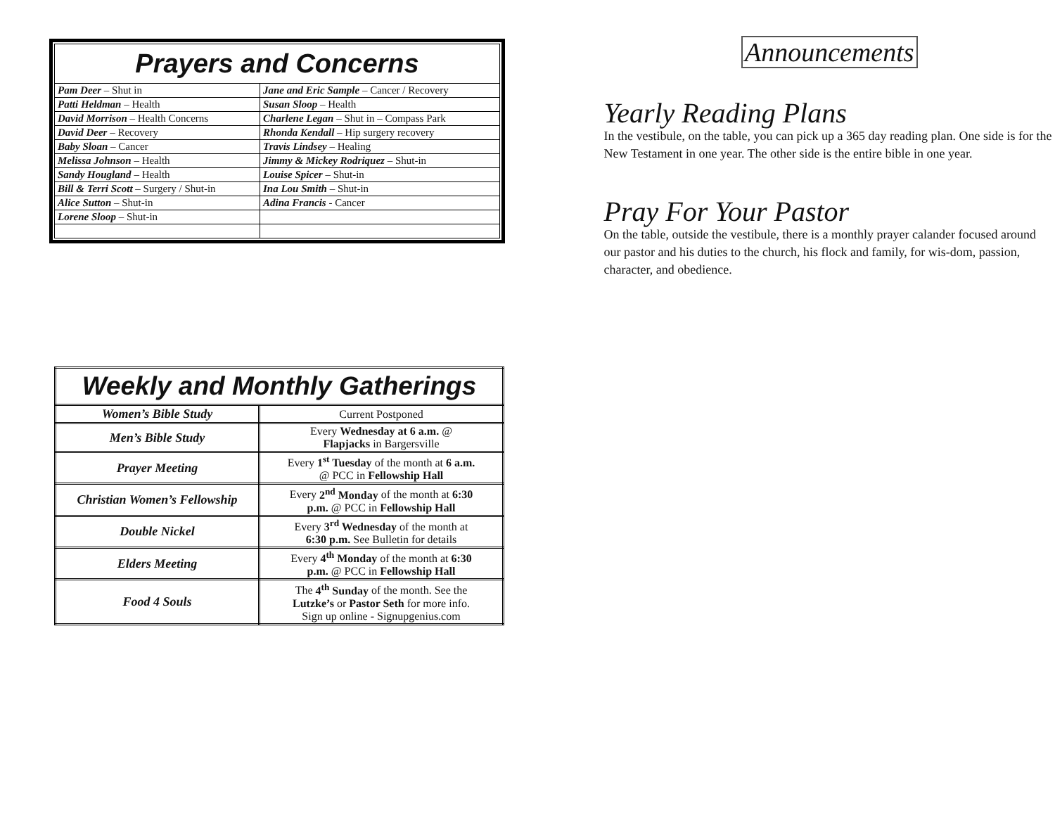| Prayers and Concerns | |
| --- | --- |
| Pam Deer – Shut in | Jane and Eric Sample – Cancer / Recovery |
| Patti Heldman – Health | Susan Sloop – Health |
| David Morrison – Health Concerns | Charlene Legan – Shut in – Compass Park |
| David Deer – Recovery | Rhonda Kendall – Hip surgery recovery |
| Baby Sloan – Cancer | Travis Lindsey – Healing |
| Melissa Johnson – Health | Jimmy & Mickey Rodriquez – Shut-in |
| Sandy Hougland – Health | Louise Spicer – Shut-in |
| Bill & Terri Scott – Surgery / Shut-in | Ina Lou Smith – Shut-in |
| Alice Sutton – Shut-in | Adina Francis - Cancer |
| Lorene Sloop – Shut-in | |
| Weekly and Monthly Gatherings | |
| --- | --- |
| Women’s Bible Study | Current Postponed |
| Men’s Bible Study | Every Wednesday at 6 a.m. @ Flapjacks in Bargersville |
| Prayer Meeting | Every 1<sup>st</sup> Tuesday of the month at 6 a.m. @ PCC in Fellowship Hall |
| Christian Women’s Fellowship | Every 2<sup>nd</sup> Monday of the month at 6:30 p.m. @ PCC in Fellowship Hall |
| Double Nickel | Every 3<sup>rd</sup> Wednesday of the month at 6:30 p.m. See Bulletin for details |
| Elders Meeting | Every 4<sup>th</sup> Monday of the month at 6:30 p.m. @ PCC in Fellowship Hall |
| Food 4 Souls | The 4<sup>th</sup> Sunday of the month. See the Lutzke’s or Pastor Seth for more info. Sign up online - Signupgenius.com |
Announcements
Yearly Reading Plans
In the vestibule, on the table, you can pick up a 365 day reading plan. One side is for the New Testament in one year. The other side is the entire bible in one year.
Pray For Your Pastor
On the table, outside the vestibule, there is a monthly prayer calander focused around our pastor and his duties to the church, his flock and family, for wis-dom, passion, character, and obedience.